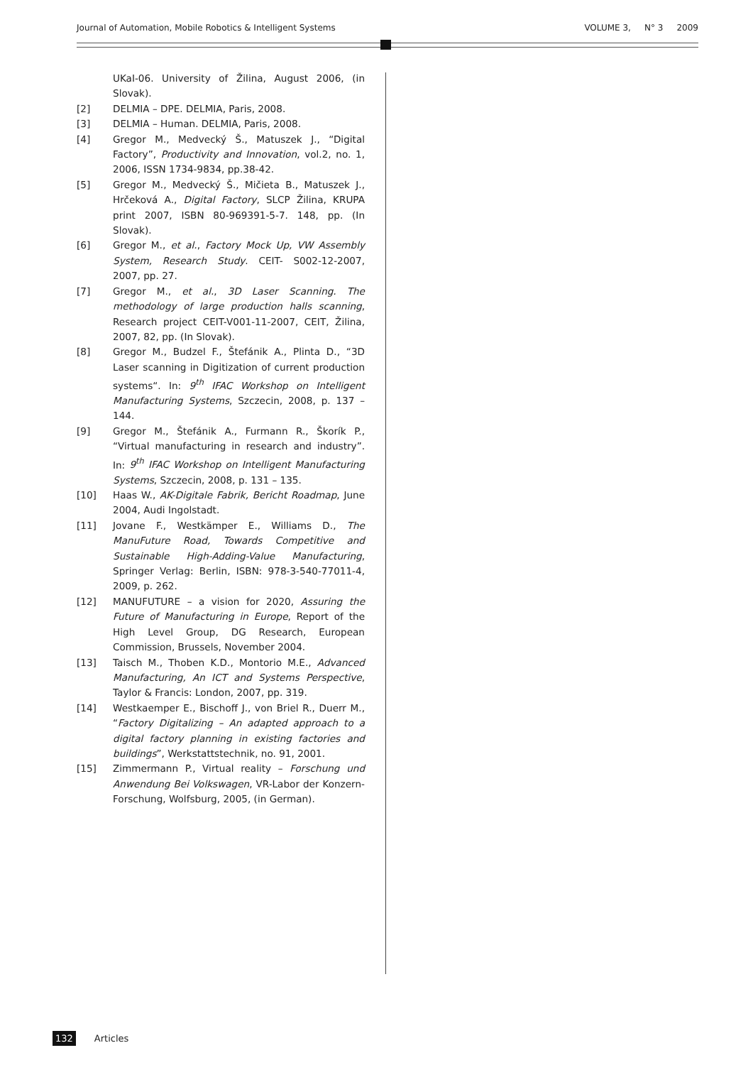Journal of Automation, Mobile Robotics & Intelligent Systems VOLUME 3, N° 3 2009
UKaI-06. University of Žilina, August 2006, (in Slovak).
[2] DELMIA – DPE. DELMIA, Paris, 2008.
[3] DELMIA – Human. DELMIA, Paris, 2008.
[4] Gregor M., Medvecký Š., Matuszek J., “Digital Factory”, Productivity and Innovation, vol.2, no. 1, 2006, ISSN 1734-9834, pp.38-42.
[5] Gregor M., Medvecký Š., Mičieta B., Matuszek J., Hrčeková A., Digital Factory, SLCP Žilina, KRUPA print 2007, ISBN 80-969391-5-7. 148, pp. (In Slovak).
[6] Gregor M., et al., Factory Mock Up, VW Assembly System, Research Study. CEIT- S002-12-2007, 2007, pp. 27.
[7] Gregor M., et al., 3D Laser Scanning. The methodology of large production halls scanning, Research project CEIT-V001-11-2007, CEIT, Žilina, 2007, 82, pp. (In Slovak).
[8] Gregor M., Budzel F., Štefánik A., Plinta D., “3D Laser scanning in Digitization of current production systems“. In: 9<sup>th</sup> IFAC Workshop on Intelligent Manufacturing Systems, Szczecin, 2008, p. 137 – 144.
[9] Gregor M., Štefánik A., Furmann R., Škorík P., “Virtual manufacturing in research and industry”. In: 9<sup>th</sup> IFAC Workshop on Intelligent Manufacturing Systems, Szczecin, 2008, p. 131 – 135.
[10] Haas W., AK-Digitale Fabrik, Bericht Roadmap, June 2004, Audi Ingolstadt.
[11] Jovane F., Westkämper E., Williams D., The ManuFuture Road, Towards Competitive and Sustainable High-Adding-Value Manufacturing, Springer Verlag: Berlin, ISBN: 978-3-540-77011-4, 2009, p. 262.
[12] MANUFUTURE – a vision for 2020, Assuring the Future of Manufacturing in Europe, Report of the High Level Group, DG Research, European Commission, Brussels, November 2004.
[13] Taisch M., Thoben K.D., Montorio M.E., Advanced Manufacturing, An ICT and Systems Perspective, Taylor & Francis: London, 2007, pp. 319.
[14] Westkaemper E., Bischoff J., von Briel R., Duerr M., “Factory Digitalizing – An adapted approach to a digital factory planning in existing factories and buildings”, Werkstattstechnik, no. 91, 2001.
[15] Zimmermann P., Virtual reality – Forschung und Anwendung Bei Volkswagen, VR-Labor der Konzern-Forschung, Wolfsburg, 2005, (in German).
132 Articles